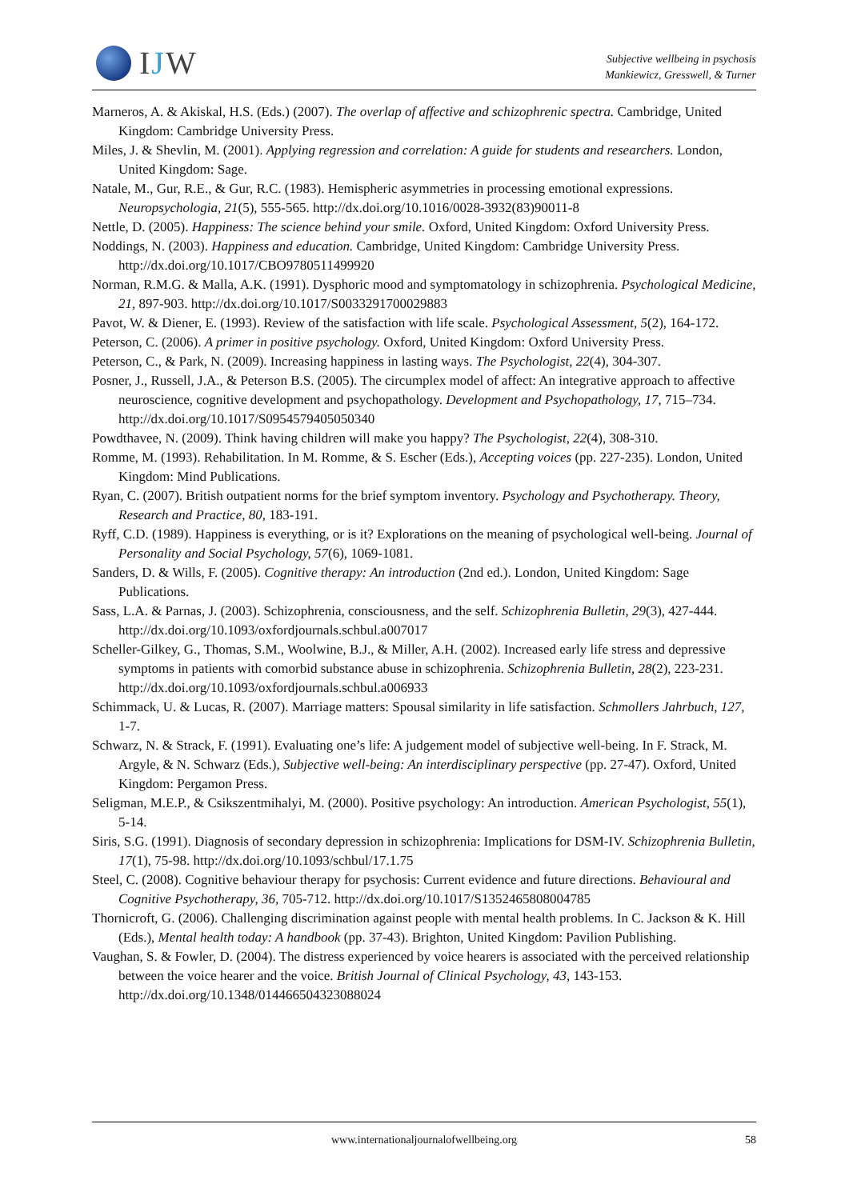IJW
Subjective wellbeing in psychosis
Mankiewicz, Gresswell, & Turner
Marneros, A. & Akiskal, H.S. (Eds.) (2007). The overlap of affective and schizophrenic spectra. Cambridge, United Kingdom: Cambridge University Press.
Miles, J. & Shevlin, M. (2001). Applying regression and correlation: A guide for students and researchers. London, United Kingdom: Sage.
Natale, M., Gur, R.E., & Gur, R.C. (1983). Hemispheric asymmetries in processing emotional expressions. Neuropsychologia, 21(5), 555-565. http://dx.doi.org/10.1016/0028-3932(83)90011-8
Nettle, D. (2005). Happiness: The science behind your smile. Oxford, United Kingdom: Oxford University Press.
Noddings, N. (2003). Happiness and education. Cambridge, United Kingdom: Cambridge University Press. http://dx.doi.org/10.1017/CBO9780511499920
Norman, R.M.G. & Malla, A.K. (1991). Dysphoric mood and symptomatology in schizophrenia. Psychological Medicine, 21, 897-903. http://dx.doi.org/10.1017/S0033291700029883
Pavot, W. & Diener, E. (1993). Review of the satisfaction with life scale. Psychological Assessment, 5(2), 164-172.
Peterson, C. (2006). A primer in positive psychology. Oxford, United Kingdom: Oxford University Press.
Peterson, C., & Park, N. (2009). Increasing happiness in lasting ways. The Psychologist, 22(4), 304-307.
Posner, J., Russell, J.A., & Peterson B.S. (2005). The circumplex model of affect: An integrative approach to affective neuroscience, cognitive development and psychopathology. Development and Psychopathology, 17, 715–734. http://dx.doi.org/10.1017/S0954579405050340
Powdthavee, N. (2009). Think having children will make you happy? The Psychologist, 22(4), 308-310.
Romme, M. (1993). Rehabilitation. In M. Romme, & S. Escher (Eds.), Accepting voices (pp. 227-235). London, United Kingdom: Mind Publications.
Ryan, C. (2007). British outpatient norms for the brief symptom inventory. Psychology and Psychotherapy. Theory, Research and Practice, 80, 183-191.
Ryff, C.D. (1989). Happiness is everything, or is it? Explorations on the meaning of psychological well-being. Journal of Personality and Social Psychology, 57(6), 1069-1081.
Sanders, D. & Wills, F. (2005). Cognitive therapy: An introduction (2nd ed.). London, United Kingdom: Sage Publications.
Sass, L.A. & Parnas, J. (2003). Schizophrenia, consciousness, and the self. Schizophrenia Bulletin, 29(3), 427-444. http://dx.doi.org/10.1093/oxfordjournals.schbul.a007017
Scheller-Gilkey, G., Thomas, S.M., Woolwine, B.J., & Miller, A.H. (2002). Increased early life stress and depressive symptoms in patients with comorbid substance abuse in schizophrenia. Schizophrenia Bulletin, 28(2), 223-231. http://dx.doi.org/10.1093/oxfordjournals.schbul.a006933
Schimmack, U. & Lucas, R. (2007). Marriage matters: Spousal similarity in life satisfaction. Schmollers Jahrbuch, 127, 1-7.
Schwarz, N. & Strack, F. (1991). Evaluating one’s life: A judgement model of subjective well-being. In F. Strack, M. Argyle, & N. Schwarz (Eds.), Subjective well-being: An interdisciplinary perspective (pp. 27-47). Oxford, United Kingdom: Pergamon Press.
Seligman, M.E.P., & Csikszentmihalyi, M. (2000). Positive psychology: An introduction. American Psychologist, 55(1), 5-14.
Siris, S.G. (1991). Diagnosis of secondary depression in schizophrenia: Implications for DSM-IV. Schizophrenia Bulletin, 17(1), 75-98. http://dx.doi.org/10.1093/schbul/17.1.75
Steel, C. (2008). Cognitive behaviour therapy for psychosis: Current evidence and future directions. Behavioural and Cognitive Psychotherapy, 36, 705-712. http://dx.doi.org/10.1017/S1352465808004785
Thornicroft, G. (2006). Challenging discrimination against people with mental health problems. In C. Jackson & K. Hill (Eds.), Mental health today: A handbook (pp. 37-43). Brighton, United Kingdom: Pavilion Publishing.
Vaughan, S. & Fowler, D. (2004). The distress experienced by voice hearers is associated with the perceived relationship between the voice hearer and the voice. British Journal of Clinical Psychology, 43, 143-153. http://dx.doi.org/10.1348/014466504323088024
www.internationaljournalofwellbeing.org
58